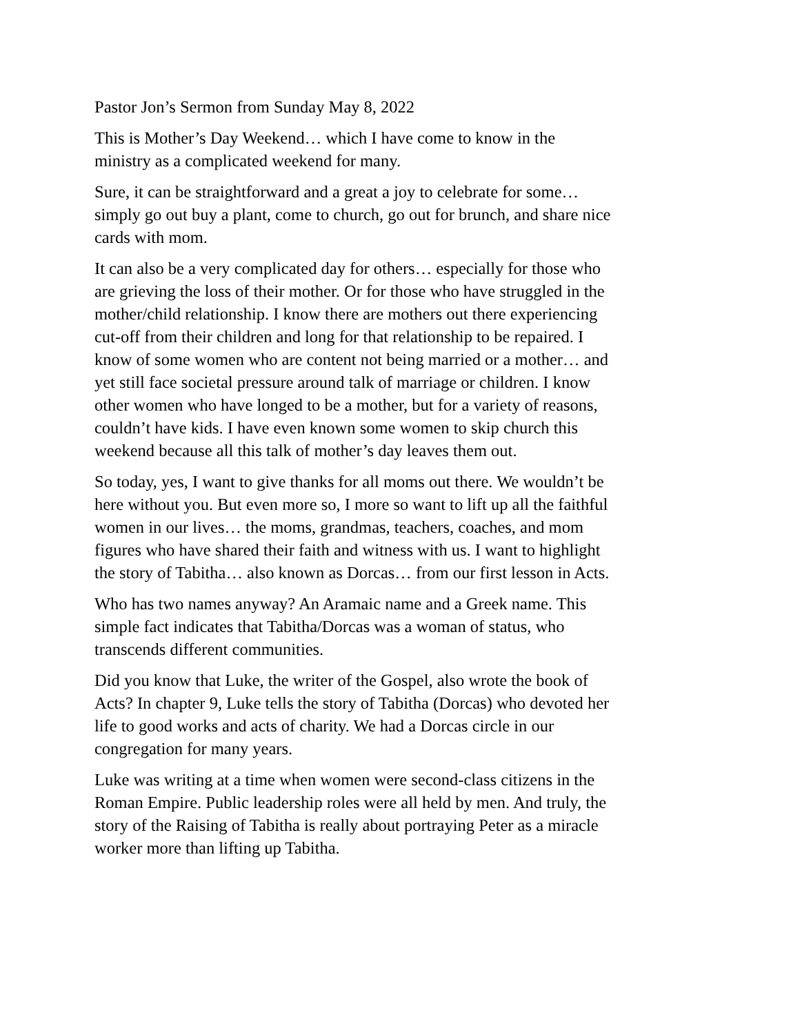Pastor Jon’s Sermon from Sunday May 8, 2022
This is Mother’s Day Weekend… which I have come to know in the ministry as a complicated weekend for many.
Sure, it can be straightforward and a great a joy to celebrate for some… simply go out buy a plant, come to church, go out for brunch, and share nice cards with mom.
It can also be a very complicated day for others… especially for those who are grieving the loss of their mother. Or for those who have struggled in the mother/child relationship. I know there are mothers out there experiencing cut-off from their children and long for that relationship to be repaired. I know of some women who are content not being married or a mother… and yet still face societal pressure around talk of marriage or children. I know other women who have longed to be a mother, but for a variety of reasons, couldn’t have kids. I have even known some women to skip church this weekend because all this talk of mother’s day leaves them out.
So today, yes, I want to give thanks for all moms out there. We wouldn’t be here without you. But even more so, I more so want to lift up all the faithful women in our lives… the moms, grandmas, teachers, coaches, and mom figures who have shared their faith and witness with us. I want to highlight the story of Tabitha… also known as Dorcas… from our first lesson in Acts.
Who has two names anyway? An Aramaic name and a Greek name. This simple fact indicates that Tabitha/Dorcas was a woman of status, who transcends different communities.
Did you know that Luke, the writer of the Gospel, also wrote the book of Acts? In chapter 9, Luke tells the story of Tabitha (Dorcas) who devoted her life to good works and acts of charity. We had a Dorcas circle in our congregation for many years.
Luke was writing at a time when women were second-class citizens in the Roman Empire. Public leadership roles were all held by men. And truly, the story of the Raising of Tabitha is really about portraying Peter as a miracle worker more than lifting up Tabitha.